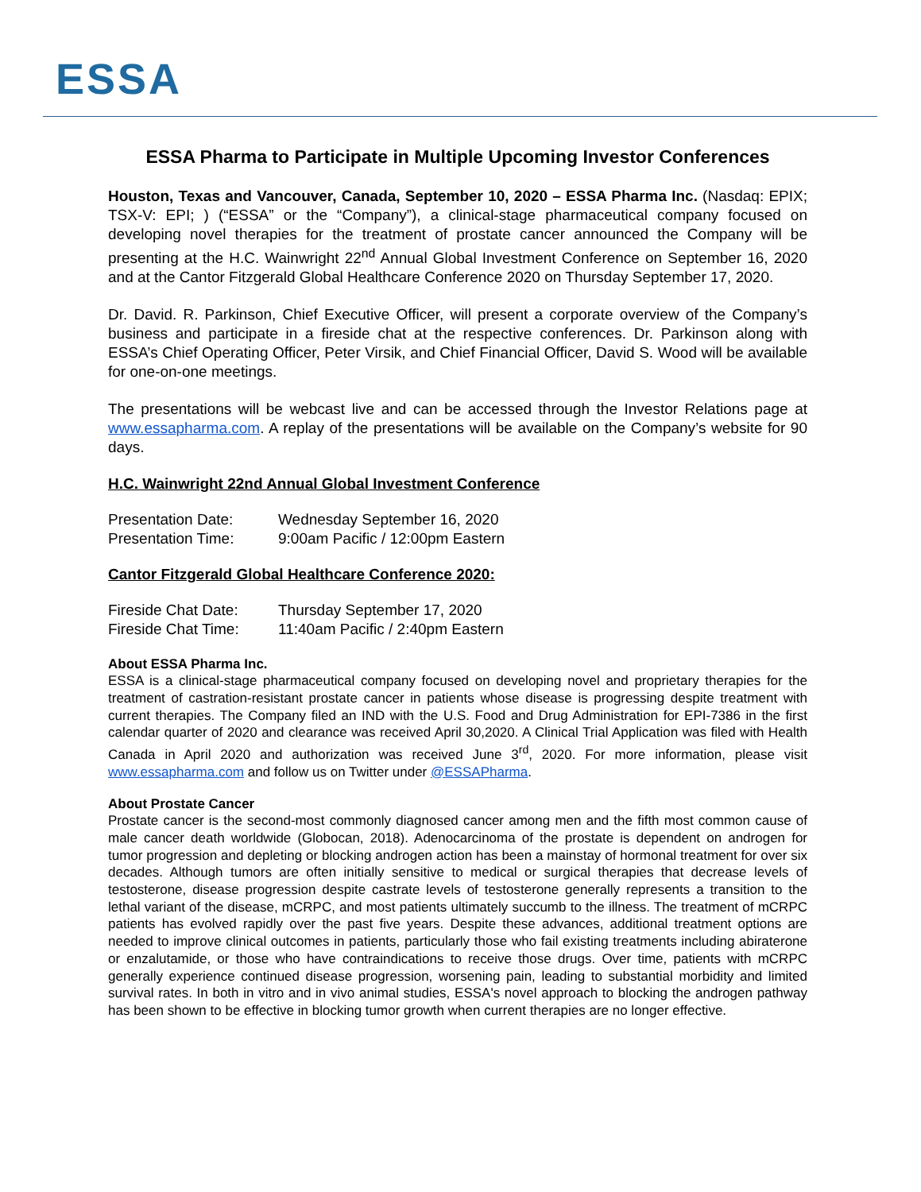ESSA
ESSA Pharma to Participate in Multiple Upcoming Investor Conferences
Houston, Texas and Vancouver, Canada, September 10, 2020 – ESSA Pharma Inc. (Nasdaq: EPIX; TSX-V: EPI; ) (“ESSA” or the “Company”), a clinical-stage pharmaceutical company focused on developing novel therapies for the treatment of prostate cancer announced the Company will be presenting at the H.C. Wainwright 22<sup>nd</sup> Annual Global Investment Conference on September 16, 2020 and at the Cantor Fitzgerald Global Healthcare Conference 2020 on Thursday September 17, 2020.
Dr. David. R. Parkinson, Chief Executive Officer, will present a corporate overview of the Company’s business and participate in a fireside chat at the respective conferences. Dr. Parkinson along with ESSA’s Chief Operating Officer, Peter Virsik, and Chief Financial Officer, David S. Wood will be available for one-on-one meetings.
The presentations will be webcast live and can be accessed through the Investor Relations page at www.essapharma.com. A replay of the presentations will be available on the Company’s website for 90 days.
H.C. Wainwright 22nd Annual Global Investment Conference
Presentation Date: Wednesday September 16, 2020
Presentation Time: 9:00am Pacific / 12:00pm Eastern
Cantor Fitzgerald Global Healthcare Conference 2020:
Fireside Chat Date: Thursday September 17, 2020
Fireside Chat Time: 11:40am Pacific / 2:40pm Eastern
About ESSA Pharma Inc.
ESSA is a clinical-stage pharmaceutical company focused on developing novel and proprietary therapies for the treatment of castration-resistant prostate cancer in patients whose disease is progressing despite treatment with current therapies. The Company filed an IND with the U.S. Food and Drug Administration for EPI-7386 in the first calendar quarter of 2020 and clearance was received April 30,2020. A Clinical Trial Application was filed with Health Canada in April 2020 and authorization was received June 3<sup>rd</sup>, 2020. For more information, please visit www.essapharma.com and follow us on Twitter under @ESSAPharma.
About Prostate Cancer
Prostate cancer is the second-most commonly diagnosed cancer among men and the fifth most common cause of male cancer death worldwide (Globocan, 2018). Adenocarcinoma of the prostate is dependent on androgen for tumor progression and depleting or blocking androgen action has been a mainstay of hormonal treatment for over six decades. Although tumors are often initially sensitive to medical or surgical therapies that decrease levels of testosterone, disease progression despite castrate levels of testosterone generally represents a transition to the lethal variant of the disease, mCRPC, and most patients ultimately succumb to the illness. The treatment of mCRPC patients has evolved rapidly over the past five years. Despite these advances, additional treatment options are needed to improve clinical outcomes in patients, particularly those who fail existing treatments including abiraterone or enzalutamide, or those who have contraindications to receive those drugs. Over time, patients with mCRPC generally experience continued disease progression, worsening pain, leading to substantial morbidity and limited survival rates. In both in vitro and in vivo animal studies, ESSA's novel approach to blocking the androgen pathway has been shown to be effective in blocking tumor growth when current therapies are no longer effective.